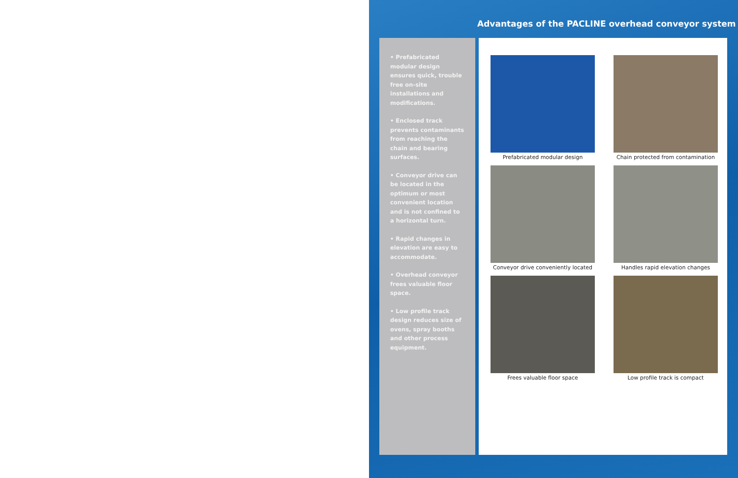Advantages of the PACLINE overhead conveyor system
• Prefabricated modular design ensures quick, trouble free on-site installations and modifications.
• Enclosed track prevents contaminants from reaching the chain and bearing surfaces.
• Conveyor drive can be located in the optimum or most convenient location and is not confined to a horizontal turn.
• Rapid changes in elevation are easy to accommodate.
• Overhead conveyor frees valuable floor space.
• Low profile track design reduces size of ovens, spray booths and other process equipment.
Prefabricated modular design
Chain protected from contamination
Conveyor drive conveniently located
Handles rapid elevation changes
Frees valuable floor space
Low profile track is compact